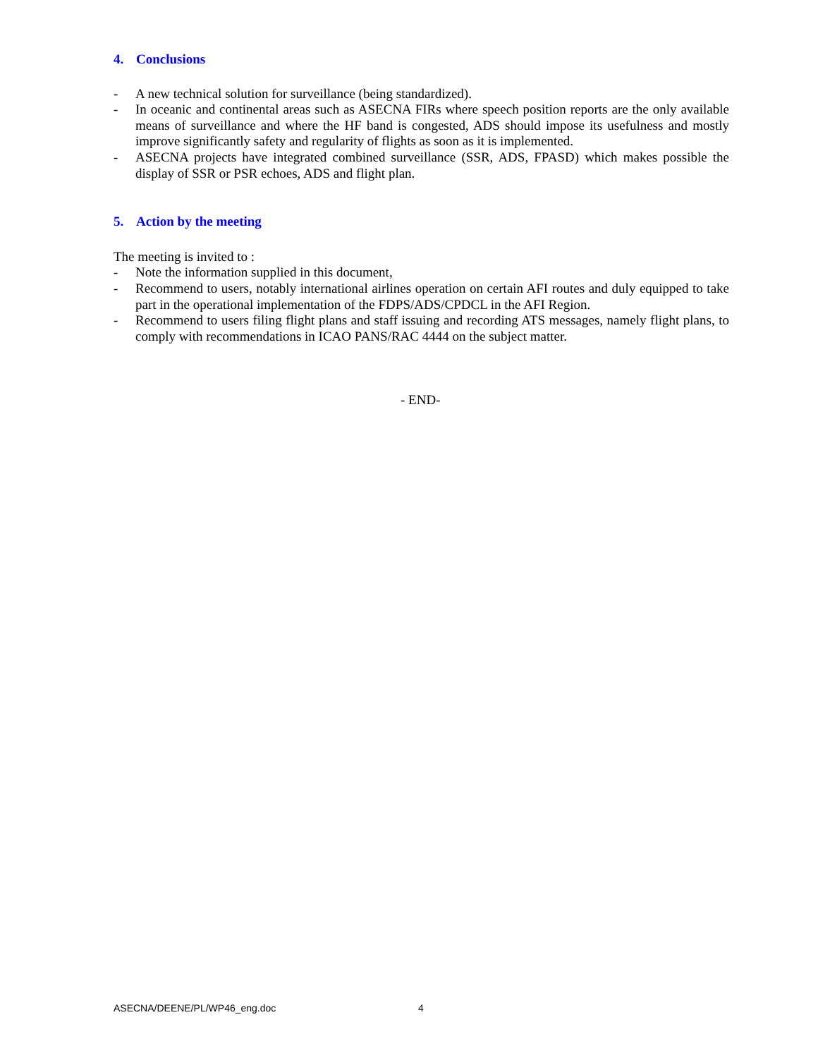4. Conclusions
- A new technical solution for surveillance (being standardized).
- In oceanic and continental areas such as ASECNA FIRs where speech position reports are the only available means of surveillance and where the HF band is congested, ADS should impose its usefulness and mostly improve significantly safety and regularity of flights as soon as it is implemented.
- ASECNA projects have integrated combined surveillance (SSR, ADS, FPASD) which makes possible the display of SSR or PSR echoes, ADS and flight plan.
5. Action by the meeting
The meeting is invited to :
- Note the information supplied in this document,
- Recommend to users, notably international airlines operation on certain AFI routes and duly equipped to take part in the operational implementation of the FDPS/ADS/CPDCL in the AFI Region.
- Recommend to users filing flight plans and staff issuing and recording ATS messages, namely flight plans, to comply with recommendations in ICAO PANS/RAC 4444 on the subject matter.
- END-
ASECNA/DEENE/PL/WP46_eng.doc 4